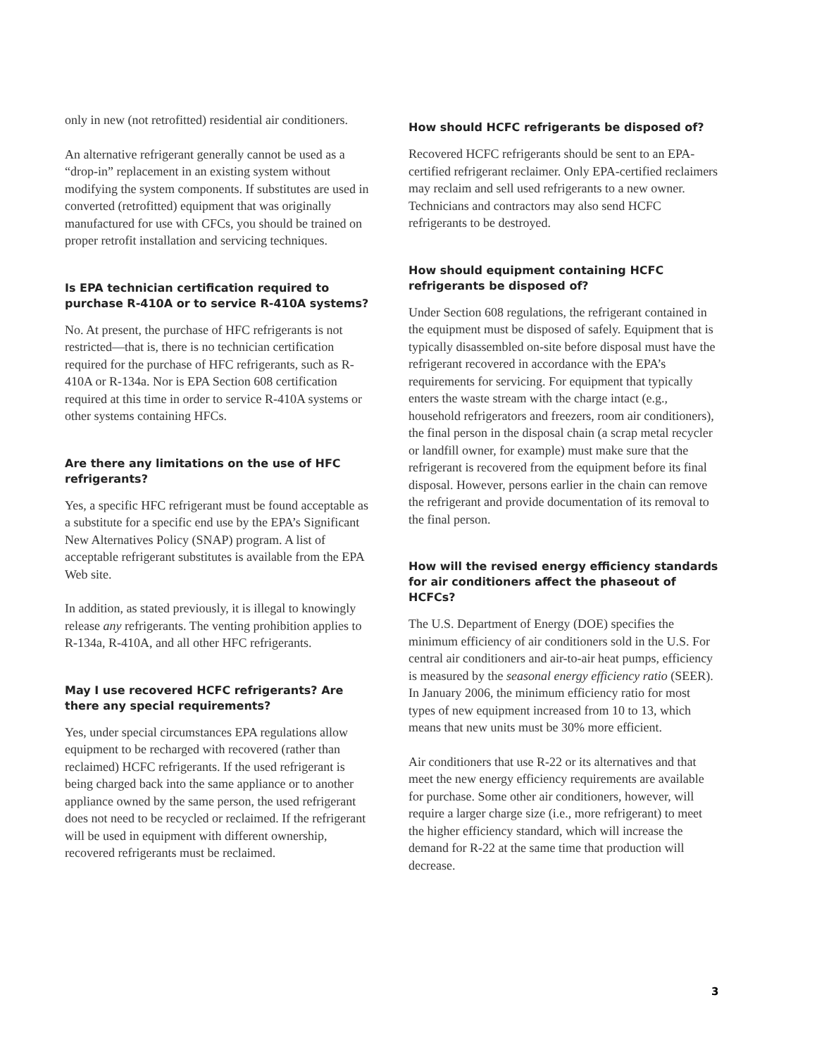only in new (not retrofitted) residential air conditioners.
An alternative refrigerant generally cannot be used as a “drop-in” replacement in an existing system without modifying the system components. If substitutes are used in converted (retrofitted) equipment that was originally manufactured for use with CFCs, you should be trained on proper retrofit installation and servicing techniques.
Is EPA technician certification required to purchase R-410A or to service R-410A systems?
No. At present, the purchase of HFC refrigerants is not restricted—that is, there is no technician certification required for the purchase of HFC refrigerants, such as R-410A or R-134a. Nor is EPA Section 608 certification required at this time in order to service R-410A systems or other systems containing HFCs.
Are there any limitations on the use of HFC refrigerants?
Yes, a specific HFC refrigerant must be found acceptable as a substitute for a specific end use by the EPA’s Significant New Alternatives Policy (SNAP) program. A list of acceptable refrigerant substitutes is available from the EPA Web site.
In addition, as stated previously, it is illegal to knowingly release any refrigerants. The venting prohibition applies to R-134a, R-410A, and all other HFC refrigerants.
May I use recovered HCFC refrigerants? Are there any special requirements?
Yes, under special circumstances EPA regulations allow equipment to be recharged with recovered (rather than reclaimed) HCFC refrigerants. If the used refrigerant is being charged back into the same appliance or to another appliance owned by the same person, the used refrigerant does not need to be recycled or reclaimed. If the refrigerant will be used in equipment with different ownership, recovered refrigerants must be reclaimed.
How should HCFC refrigerants be disposed of?
Recovered HCFC refrigerants should be sent to an EPA-certified refrigerant reclaimer. Only EPA-certified reclaimers may reclaim and sell used refrigerants to a new owner. Technicians and contractors may also send HCFC refrigerants to be destroyed.
How should equipment containing HCFC refrigerants be disposed of?
Under Section 608 regulations, the refrigerant contained in the equipment must be disposed of safely. Equipment that is typically disassembled on-site before disposal must have the refrigerant recovered in accordance with the EPA’s requirements for servicing. For equipment that typically enters the waste stream with the charge intact (e.g., household refrigerators and freezers, room air conditioners), the final person in the disposal chain (a scrap metal recycler or landfill owner, for example) must make sure that the refrigerant is recovered from the equipment before its final disposal. However, persons earlier in the chain can remove the refrigerant and provide documentation of its removal to the final person.
How will the revised energy efficiency standards for air conditioners affect the phaseout of HCFCs?
The U.S. Department of Energy (DOE) specifies the minimum efficiency of air conditioners sold in the U.S. For central air conditioners and air-to-air heat pumps, efficiency is measured by the seasonal energy efficiency ratio (SEER). In January 2006, the minimum efficiency ratio for most types of new equipment increased from 10 to 13, which means that new units must be 30% more efficient.
Air conditioners that use R-22 or its alternatives and that meet the new energy efficiency requirements are available for purchase. Some other air conditioners, however, will require a larger charge size (i.e., more refrigerant) to meet the higher efficiency standard, which will increase the demand for R-22 at the same time that production will decrease.
3